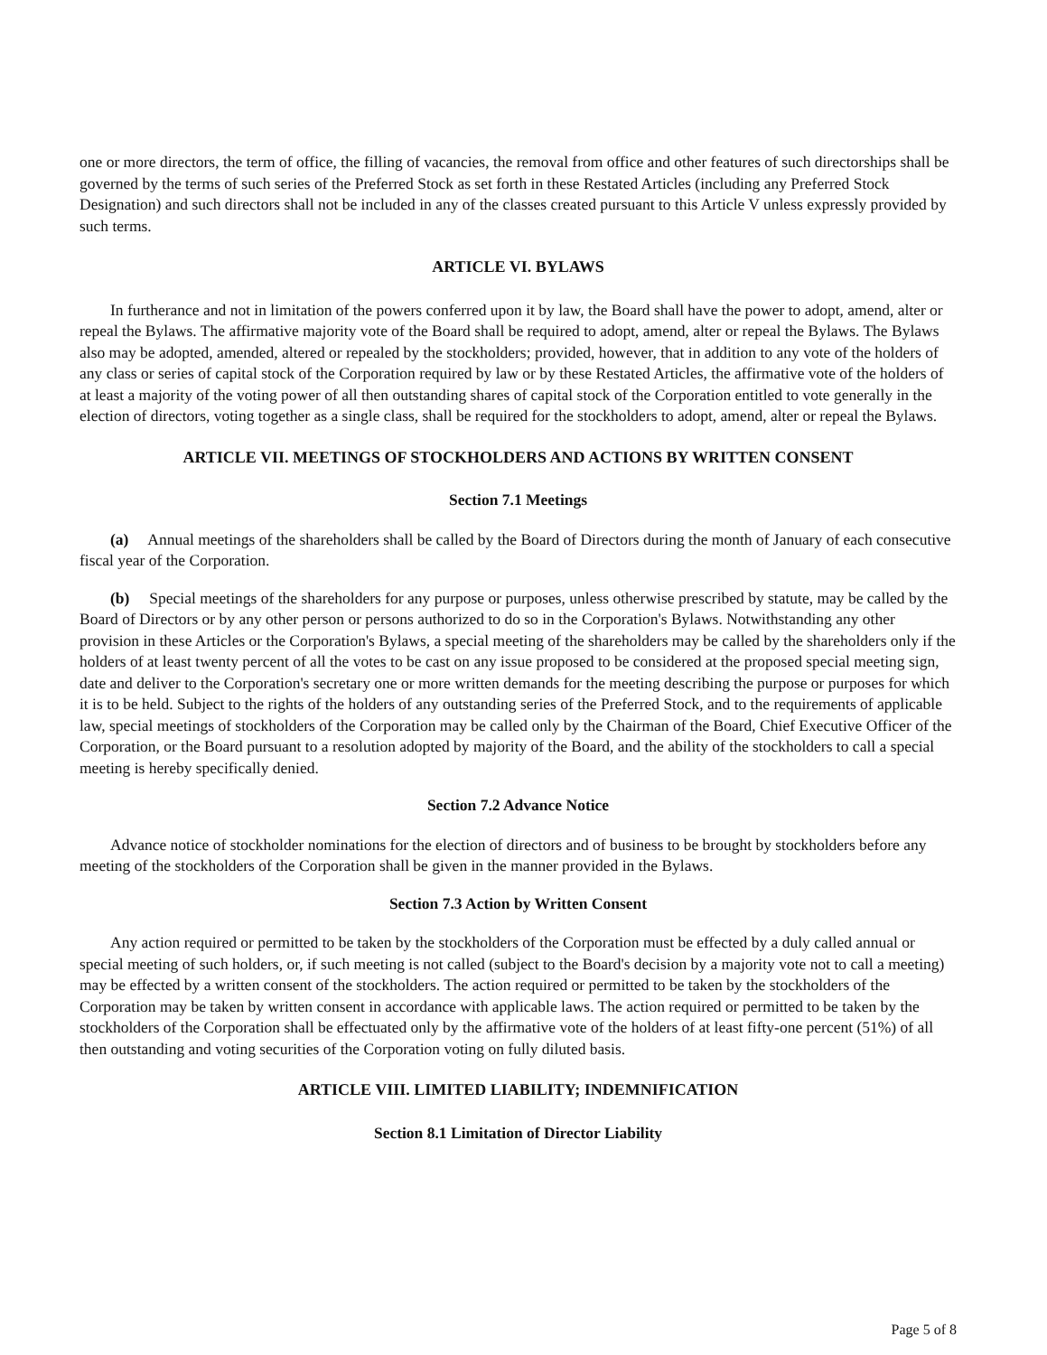one or more directors, the term of office, the filling of vacancies, the removal from office and other features of such directorships shall be governed by the terms of such series of the Preferred Stock as set forth in these Restated Articles (including any Preferred Stock Designation) and such directors shall not be included in any of the classes created pursuant to this Article V unless expressly provided by such terms.
ARTICLE VI. BYLAWS
In furtherance and not in limitation of the powers conferred upon it by law, the Board shall have the power to adopt, amend, alter or repeal the Bylaws. The affirmative majority vote of the Board shall be required to adopt, amend, alter or repeal the Bylaws. The Bylaws also may be adopted, amended, altered or repealed by the stockholders; provided, however, that in addition to any vote of the holders of any class or series of capital stock of the Corporation required by law or by these Restated Articles, the affirmative vote of the holders of at least a majority of the voting power of all then outstanding shares of capital stock of the Corporation entitled to vote generally in the election of directors, voting together as a single class, shall be required for the stockholders to adopt, amend, alter or repeal the Bylaws.
ARTICLE VII. MEETINGS OF STOCKHOLDERS AND ACTIONS BY WRITTEN CONSENT
Section 7.1 Meetings
(a) Annual meetings of the shareholders shall be called by the Board of Directors during the month of January of each consecutive fiscal year of the Corporation.
(b) Special meetings of the shareholders for any purpose or purposes, unless otherwise prescribed by statute, may be called by the Board of Directors or by any other person or persons authorized to do so in the Corporation's Bylaws. Notwithstanding any other provision in these Articles or the Corporation's Bylaws, a special meeting of the shareholders may be called by the shareholders only if the holders of at least twenty percent of all the votes to be cast on any issue proposed to be considered at the proposed special meeting sign, date and deliver to the Corporation's secretary one or more written demands for the meeting describing the purpose or purposes for which it is to be held. Subject to the rights of the holders of any outstanding series of the Preferred Stock, and to the requirements of applicable law, special meetings of stockholders of the Corporation may be called only by the Chairman of the Board, Chief Executive Officer of the Corporation, or the Board pursuant to a resolution adopted by majority of the Board, and the ability of the stockholders to call a special meeting is hereby specifically denied.
Section 7.2 Advance Notice
Advance notice of stockholder nominations for the election of directors and of business to be brought by stockholders before any meeting of the stockholders of the Corporation shall be given in the manner provided in the Bylaws.
Section 7.3 Action by Written Consent
Any action required or permitted to be taken by the stockholders of the Corporation must be effected by a duly called annual or special meeting of such holders, or, if such meeting is not called (subject to the Board's decision by a majority vote not to call a meeting) may be effected by a written consent of the stockholders. The action required or permitted to be taken by the stockholders of the Corporation may be taken by written consent in accordance with applicable laws. The action required or permitted to be taken by the stockholders of the Corporation shall be effectuated only by the affirmative vote of the holders of at least fifty-one percent (51%) of all then outstanding and voting securities of the Corporation voting on fully diluted basis.
ARTICLE VIII. LIMITED LIABILITY; INDEMNIFICATION
Section 8.1 Limitation of Director Liability
Page 5 of 8